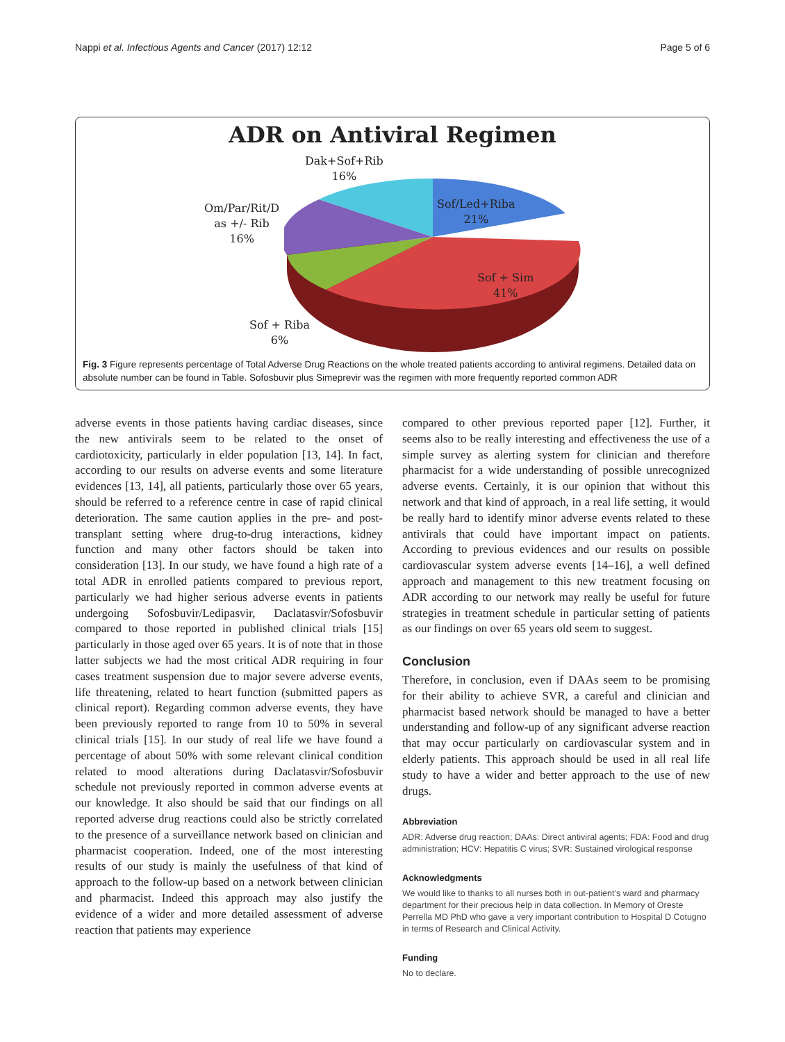Nappi et al. Infectious Agents and Cancer (2017) 12:12 Page 5 of 6
ADR on Antiviral Regimen
Dak+Sof+Rib
16%
Om/Par/Rit/D
as +/- Rib
16%
Sof/Led+Riba
21%
Sof + Sim
41%
Sof + Riba
6%
Fig. 3 Figure represents percentage of Total Adverse Drug Reactions on the whole treated patients according to antiviral regimens. Detailed data on absolute number can be found in Table. Sofosbuvir plus Simeprevir was the regimen with more frequently reported common ADR
adverse events in those patients having cardiac diseases, since the new antivirals seem to be related to the onset of cardiotoxicity, particularly in elder population [13, 14]. In fact, according to our results on adverse events and some literature evidences [13, 14], all patients, particularly those over 65 years, should be referred to a reference centre in case of rapid clinical deterioration. The same caution applies in the pre- and post-transplant setting where drug-to-drug interactions, kidney function and many other factors should be taken into consideration [13]. In our study, we have found a high rate of a total ADR in enrolled patients compared to previous report, particularly we had higher serious adverse events in patients undergoing Sofosbuvir/Ledipasvir, Daclatasvir/Sofosbuvir compared to those reported in published clinical trials [15] particularly in those aged over 65 years. It is of note that in those latter subjects we had the most critical ADR requiring in four cases treatment suspension due to major severe adverse events, life threatening, related to heart function (submitted papers as clinical report). Regarding common adverse events, they have been previously reported to range from 10 to 50% in several clinical trials [15]. In our study of real life we have found a percentage of about 50% with some relevant clinical condition related to mood alterations during Daclatasvir/Sofosbuvir schedule not previously reported in common adverse events at our knowledge. It also should be said that our findings on all reported adverse drug reactions could also be strictly correlated to the presence of a surveillance network based on clinician and pharmacist cooperation. Indeed, one of the most interesting results of our study is mainly the usefulness of that kind of approach to the follow-up based on a network between clinician and pharmacist. Indeed this approach may also justify the evidence of a wider and more detailed assessment of adverse reaction that patients may experience
compared to other previous reported paper [12]. Further, it seems also to be really interesting and effectiveness the use of a simple survey as alerting system for clinician and therefore pharmacist for a wide understanding of possible unrecognized adverse events. Certainly, it is our opinion that without this network and that kind of approach, in a real life setting, it would be really hard to identify minor adverse events related to these antivirals that could have important impact on patients. According to previous evidences and our results on possible cardiovascular system adverse events [14–16], a well defined approach and management to this new treatment focusing on ADR according to our network may really be useful for future strategies in treatment schedule in particular setting of patients as our findings on over 65 years old seem to suggest.
Conclusion
Therefore, in conclusion, even if DAAs seem to be promising for their ability to achieve SVR, a careful and clinician and pharmacist based network should be managed to have a better understanding and follow-up of any significant adverse reaction that may occur particularly on cardiovascular system and in elderly patients. This approach should be used in all real life study to have a wider and better approach to the use of new drugs.
Abbreviation
ADR: Adverse drug reaction; DAAs: Direct antiviral agents; FDA: Food and drug administration; HCV: Hepatitis C virus; SVR: Sustained virological response
Acknowledgments
We would like to thanks to all nurses both in out-patient’s ward and pharmacy department for their precious help in data collection. In Memory of Oreste Perrella MD PhD who gave a very important contribution to Hospital D Cotugno in terms of Research and Clinical Activity.
Funding
No to declare.